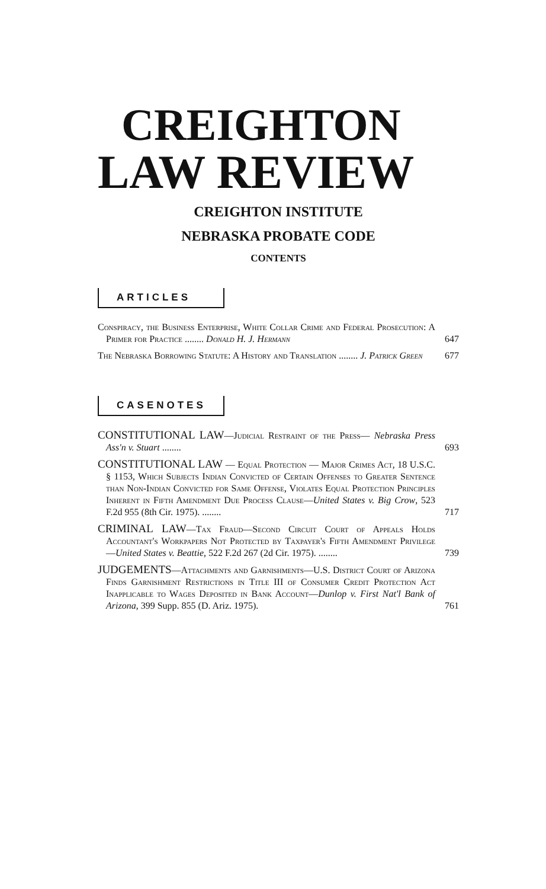CREIGHTON
LAW REVIEW
CREIGHTON INSTITUTE
NEBRASKA PROBATE CODE
CONTENTS
ARTICLES
Conspiracy, the Business Enterprise, White Collar Crime and Federal Prosecution: A Primer for Practice ........ Donald H. J. Hermann
647
The Nebraska Borrowing Statute: A History and Translation ........ J. Patrick Green
677
CASENOTES
CONSTITUTIONAL LAW—Judicial Restraint of the Press— Nebraska Press Ass'n v. Stuart ........
693
CONSTITUTIONAL LAW — Equal Protection — Major Crimes Act, 18 U.S.C. § 1153, Which Subjects Indian Convicted of Certain Offenses to Greater Sentence than Non-Indian Convicted for Same Offense, Violates Equal Protection Principles Inherent in Fifth Amendment Due Process Clause—United States v. Big Crow, 523 F.2d 955 (8th Cir. 1975). ........
717
CRIMINAL LAW—Tax Fraud—Second Circuit Court of Appeals Holds Accountant's Workpapers Not Protected by Taxpayer's Fifth Amendment Privilege—United States v. Beattie, 522 F.2d 267 (2d Cir. 1975). ........
739
JUDGEMENTS—Attachments and Garnishments—U.S. District Court of Arizona Finds Garnishment Restrictions in Title III of Consumer Credit Protection Act Inapplicable to Wages Deposited in Bank Account—Dunlop v. First Nat'l Bank of Arizona, 399 Supp. 855 (D. Ariz. 1975).
761